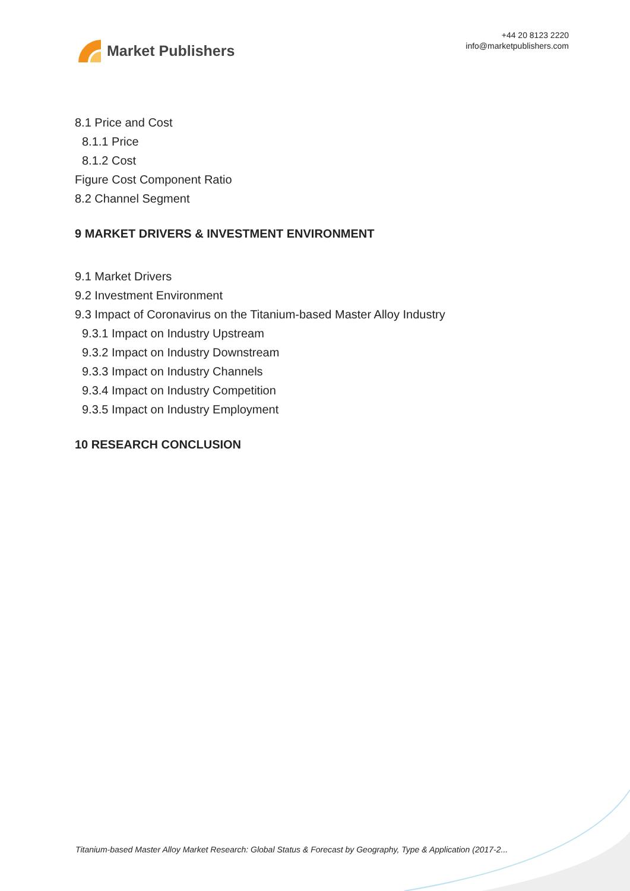Market Publishers
+44 20 8123 2220
info@marketpublishers.com
8.1 Price and Cost
8.1.1 Price
8.1.2 Cost
Figure Cost Component Ratio
8.2 Channel Segment
9 MARKET DRIVERS & INVESTMENT ENVIRONMENT
9.1 Market Drivers
9.2 Investment Environment
9.3 Impact of Coronavirus on the Titanium-based Master Alloy Industry
9.3.1 Impact on Industry Upstream
9.3.2 Impact on Industry Downstream
9.3.3 Impact on Industry Channels
9.3.4 Impact on Industry Competition
9.3.5 Impact on Industry Employment
10 RESEARCH CONCLUSION
Titanium-based Master Alloy Market Research: Global Status & Forecast by Geography, Type & Application (2017-2...